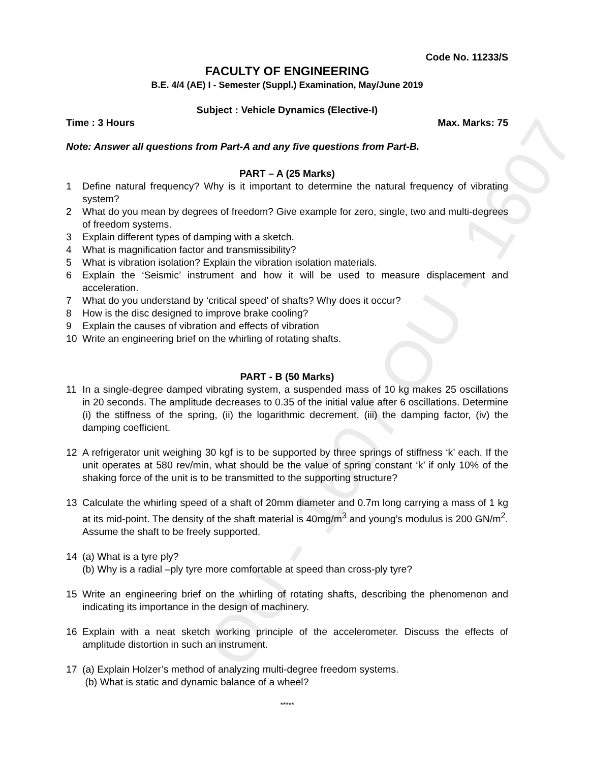OU - 1607 OU - 1607
Code No. 11233/S
FACULTY OF ENGINEERING
B.E. 4/4 (AE) I - Semester (Suppl.) Examination, May/June 2019
Subject : Vehicle Dynamics (Elective-I)
Time : 3 Hours Max. Marks: 75
Note: Answer all questions from Part-A and any five questions from Part-B.
PART – A (25 Marks)
1 Define natural frequency? Why is it important to determine the natural frequency of vibrating system?
2 What do you mean by degrees of freedom? Give example for zero, single, two and multi-degrees of freedom systems.
3 Explain different types of damping with a sketch.
4 What is magnification factor and transmissibility?
5 What is vibration isolation? Explain the vibration isolation materials.
6 Explain the ‘Seismic’ instrument and how it will be used to measure displacement and acceleration.
7 What do you understand by ‘critical speed’ of shafts? Why does it occur?
8 How is the disc designed to improve brake cooling?
9 Explain the causes of vibration and effects of vibration
10 Write an engineering brief on the whirling of rotating shafts.
PART - B (50 Marks)
11 In a single-degree damped vibrating system, a suspended mass of 10 kg makes 25 oscillations in 20 seconds. The amplitude decreases to 0.35 of the initial value after 6 oscillations. Determine (i) the stiffness of the spring, (ii) the logarithmic decrement, (iii) the damping factor, (iv) the damping coefficient.
12 A refrigerator unit weighing 30 kgf is to be supported by three springs of stiffness ‘k’ each. If the unit operates at 580 rev/min, what should be the value of spring constant ‘k’ if only 10% of the shaking force of the unit is to be transmitted to the supporting structure?
13 Calculate the whirling speed of a shaft of 20mm diameter and 0.7m long carrying a mass of 1 kg at its mid-point. The density of the shaft material is 40mg/m<sup>3</sup> and young’s modulus is 200 GN/m<sup>2</sup>. Assume the shaft to be freely supported.
14 (a) What is a tyre ply?
(b) Why is a radial –ply tyre more comfortable at speed than cross-ply tyre?
15 Write an engineering brief on the whirling of rotating shafts, describing the phenomenon and indicating its importance in the design of machinery.
16 Explain with a neat sketch working principle of the accelerometer. Discuss the effects of amplitude distortion in such an instrument.
17 (a) Explain Holzer’s method of analyzing multi-degree freedom systems.
(b) What is static and dynamic balance of a wheel?
*****